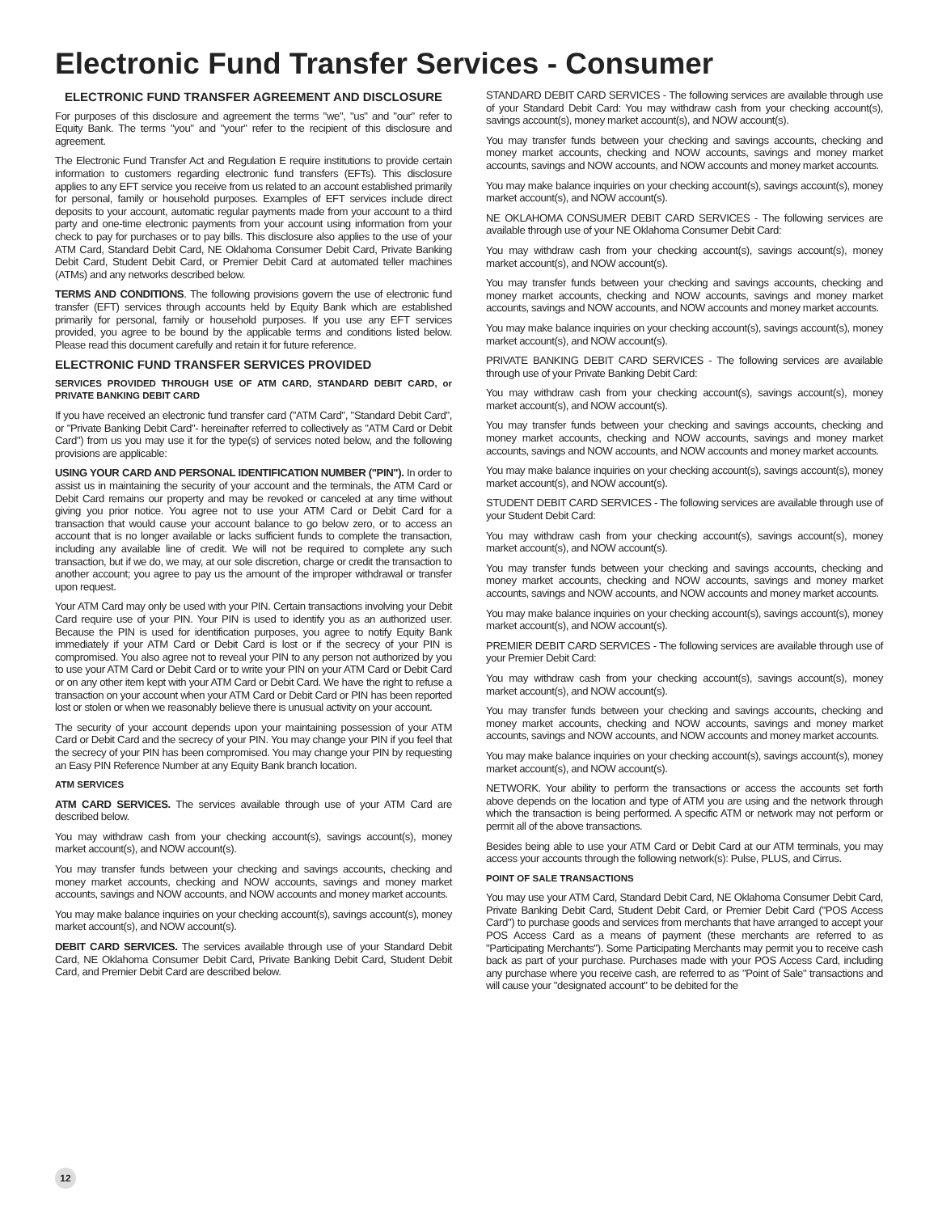Electronic Fund Transfer Services - Consumer
ELECTRONIC FUND TRANSFER AGREEMENT AND DISCLOSURE
For purposes of this disclosure and agreement the terms "we", "us" and "our" refer to Equity Bank. The terms "you" and "your" refer to the recipient of this disclosure and agreement.
The Electronic Fund Transfer Act and Regulation E require institutions to provide certain information to customers regarding electronic fund transfers (EFTs). This disclosure applies to any EFT service you receive from us related to an account established primarily for personal, family or household purposes. Examples of EFT services include direct deposits to your account, automatic regular payments made from your account to a third party and one-time electronic payments from your account using information from your check to pay for purchases or to pay bills. This disclosure also applies to the use of your ATM Card, Standard Debit Card, NE Oklahoma Consumer Debit Card, Private Banking Debit Card, Student Debit Card, or Premier Debit Card at automated teller machines (ATMs) and any networks described below.
TERMS AND CONDITIONS. The following provisions govern the use of electronic fund transfer (EFT) services through accounts held by Equity Bank which are established primarily for personal, family or household purposes. If you use any EFT services provided, you agree to be bound by the applicable terms and conditions listed below. Please read this document carefully and retain it for future reference.
ELECTRONIC FUND TRANSFER SERVICES PROVIDED
SERVICES PROVIDED THROUGH USE OF ATM CARD, STANDARD DEBIT CARD, or PRIVATE BANKING DEBIT CARD
If you have received an electronic fund transfer card ("ATM Card", "Standard Debit Card", or "Private Banking Debit Card"- hereinafter referred to collectively as "ATM Card or Debit Card") from us you may use it for the type(s) of services noted below, and the following provisions are applicable:
USING YOUR CARD AND PERSONAL IDENTIFICATION NUMBER ("PIN"). In order to assist us in maintaining the security of your account and the terminals, the ATM Card or Debit Card remains our property and may be revoked or canceled at any time without giving you prior notice. You agree not to use your ATM Card or Debit Card for a transaction that would cause your account balance to go below zero, or to access an account that is no longer available or lacks sufficient funds to complete the transaction, including any available line of credit. We will not be required to complete any such transaction, but if we do, we may, at our sole discretion, charge or credit the transaction to another account; you agree to pay us the amount of the improper withdrawal or transfer upon request.
Your ATM Card may only be used with your PIN. Certain transactions involving your Debit Card require use of your PIN. Your PIN is used to identify you as an authorized user. Because the PIN is used for identification purposes, you agree to notify Equity Bank immediately if your ATM Card or Debit Card is lost or if the secrecy of your PIN is compromised. You also agree not to reveal your PIN to any person not authorized by you to use your ATM Card or Debit Card or to write your PIN on your ATM Card or Debit Card or on any other item kept with your ATM Card or Debit Card. We have the right to refuse a transaction on your account when your ATM Card or Debit Card or PIN has been reported lost or stolen or when we reasonably believe there is unusual activity on your account.
The security of your account depends upon your maintaining possession of your ATM Card or Debit Card and the secrecy of your PIN. You may change your PIN if you feel that the secrecy of your PIN has been compromised. You may change your PIN by requesting an Easy PIN Reference Number at any Equity Bank branch location.
ATM SERVICES
ATM CARD SERVICES. The services available through use of your ATM Card are described below.
You may withdraw cash from your checking account(s), savings account(s), money market account(s), and NOW account(s).
You may transfer funds between your checking and savings accounts, checking and money market accounts, checking and NOW accounts, savings and money market accounts, savings and NOW accounts, and NOW accounts and money market accounts.
You may make balance inquiries on your checking account(s), savings account(s), money market account(s), and NOW account(s).
DEBIT CARD SERVICES. The services available through use of your Standard Debit Card, NE Oklahoma Consumer Debit Card, Private Banking Debit Card, Student Debit Card, and Premier Debit Card are described below.
STANDARD DEBIT CARD SERVICES - The following services are available through use of your Standard Debit Card: You may withdraw cash from your checking account(s), savings account(s), money market account(s), and NOW account(s).
You may transfer funds between your checking and savings accounts, checking and money market accounts, checking and NOW accounts, savings and money market accounts, savings and NOW accounts, and NOW accounts and money market accounts.
You may make balance inquiries on your checking account(s), savings account(s), money market account(s), and NOW account(s).
NE OKLAHOMA CONSUMER DEBIT CARD SERVICES - The following services are available through use of your NE Oklahoma Consumer Debit Card:
You may withdraw cash from your checking account(s), savings account(s), money market account(s), and NOW account(s).
You may transfer funds between your checking and savings accounts, checking and money market accounts, checking and NOW accounts, savings and money market accounts, savings and NOW accounts, and NOW accounts and money market accounts.
You may make balance inquiries on your checking account(s), savings account(s), money market account(s), and NOW account(s).
PRIVATE BANKING DEBIT CARD SERVICES - The following services are available through use of your Private Banking Debit Card:
You may withdraw cash from your checking account(s), savings account(s), money market account(s), and NOW account(s).
You may transfer funds between your checking and savings accounts, checking and money market accounts, checking and NOW accounts, savings and money market accounts, savings and NOW accounts, and NOW accounts and money market accounts.
You may make balance inquiries on your checking account(s), savings account(s), money market account(s), and NOW account(s).
STUDENT DEBIT CARD SERVICES - The following services are available through use of your Student Debit Card:
You may withdraw cash from your checking account(s), savings account(s), money market account(s), and NOW account(s).
You may transfer funds between your checking and savings accounts, checking and money market accounts, checking and NOW accounts, savings and money market accounts, savings and NOW accounts, and NOW accounts and money market accounts.
You may make balance inquiries on your checking account(s), savings account(s), money market account(s), and NOW account(s).
PREMIER DEBIT CARD SERVICES - The following services are available through use of your Premier Debit Card:
You may withdraw cash from your checking account(s), savings account(s), money market account(s), and NOW account(s).
You may transfer funds between your checking and savings accounts, checking and money market accounts, checking and NOW accounts, savings and money market accounts, savings and NOW accounts, and NOW accounts and money market accounts.
You may make balance inquiries on your checking account(s), savings account(s), money market account(s), and NOW account(s).
NETWORK. Your ability to perform the transactions or access the accounts set forth above depends on the location and type of ATM you are using and the network through which the transaction is being performed. A specific ATM or network may not perform or permit all of the above transactions.
Besides being able to use your ATM Card or Debit Card at our ATM terminals, you may access your accounts through the following network(s): Pulse, PLUS, and Cirrus.
POINT OF SALE TRANSACTIONS
You may use your ATM Card, Standard Debit Card, NE Oklahoma Consumer Debit Card, Private Banking Debit Card, Student Debit Card, or Premier Debit Card ("POS Access Card") to purchase goods and services from merchants that have arranged to accept your POS Access Card as a means of payment (these merchants are referred to as "Participating Merchants"). Some Participating Merchants may permit you to receive cash back as part of your purchase. Purchases made with your POS Access Card, including any purchase where you receive cash, are referred to as "Point of Sale" transactions and will cause your "designated account" to be debited for the
12